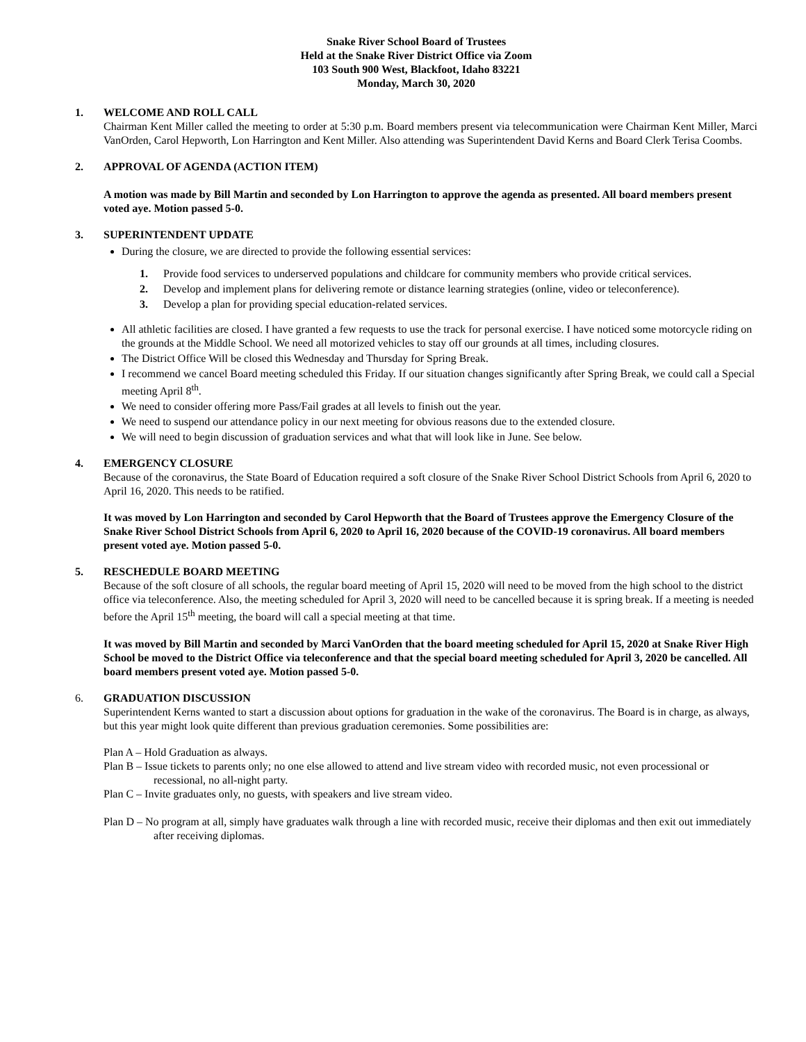Snake River School Board of Trustees
Held at the Snake River District Office via Zoom
103 South 900 West, Blackfoot, Idaho 83221
Monday, March 30, 2020
1. WELCOME AND ROLL CALL
Chairman Kent Miller called the meeting to order at 5:30 p.m. Board members present via telecommunication were Chairman Kent Miller, Marci VanOrden, Carol Hepworth, Lon Harrington and Kent Miller. Also attending was Superintendent David Kerns and Board Clerk Terisa Coombs.
2. APPROVAL OF AGENDA (ACTION ITEM)
A motion was made by Bill Martin and seconded by Lon Harrington to approve the agenda as presented. All board members present voted aye. Motion passed 5-0.
3. SUPERINTENDENT UPDATE
During the closure, we are directed to provide the following essential services:
1. Provide food services to underserved populations and childcare for community members who provide critical services.
2. Develop and implement plans for delivering remote or distance learning strategies (online, video or teleconference).
3. Develop a plan for providing special education-related services.
All athletic facilities are closed. I have granted a few requests to use the track for personal exercise. I have noticed some motorcycle riding on the grounds at the Middle School. We need all motorized vehicles to stay off our grounds at all times, including closures.
The District Office Will be closed this Wednesday and Thursday for Spring Break.
I recommend we cancel Board meeting scheduled this Friday. If our situation changes significantly after Spring Break, we could call a Special meeting April 8<sup>th</sup>.
We need to consider offering more Pass/Fail grades at all levels to finish out the year.
We need to suspend our attendance policy in our next meeting for obvious reasons due to the extended closure.
We will need to begin discussion of graduation services and what that will look like in June. See below.
4. EMERGENCY CLOSURE
Because of the coronavirus, the State Board of Education required a soft closure of the Snake River School District Schools from April 6, 2020 to April 16, 2020. This needs to be ratified.
It was moved by Lon Harrington and seconded by Carol Hepworth that the Board of Trustees approve the Emergency Closure of the Snake River School District Schools from April 6, 2020 to April 16, 2020 because of the COVID-19 coronavirus. All board members present voted aye. Motion passed 5-0.
5. RESCHEDULE BOARD MEETING
Because of the soft closure of all schools, the regular board meeting of April 15, 2020 will need to be moved from the high school to the district office via teleconference. Also, the meeting scheduled for April 3, 2020 will need to be cancelled because it is spring break. If a meeting is needed before the April 15<sup>th</sup> meeting, the board will call a special meeting at that time.
It was moved by Bill Martin and seconded by Marci VanOrden that the board meeting scheduled for April 15, 2020 at Snake River High School be moved to the District Office via teleconference and that the special board meeting scheduled for April 3, 2020 be cancelled. All board members present voted aye. Motion passed 5-0.
6. GRADUATION DISCUSSION
Superintendent Kerns wanted to start a discussion about options for graduation in the wake of the coronavirus. The Board is in charge, as always, but this year might look quite different than previous graduation ceremonies. Some possibilities are:
Plan A – Hold Graduation as always.
Plan B – Issue tickets to parents only; no one else allowed to attend and live stream video with recorded music, not even processional or recessional, no all-night party.
Plan C – Invite graduates only, no guests, with speakers and live stream video.
Plan D – No program at all, simply have graduates walk through a line with recorded music, receive their diplomas and then exit out immediately after receiving diplomas.